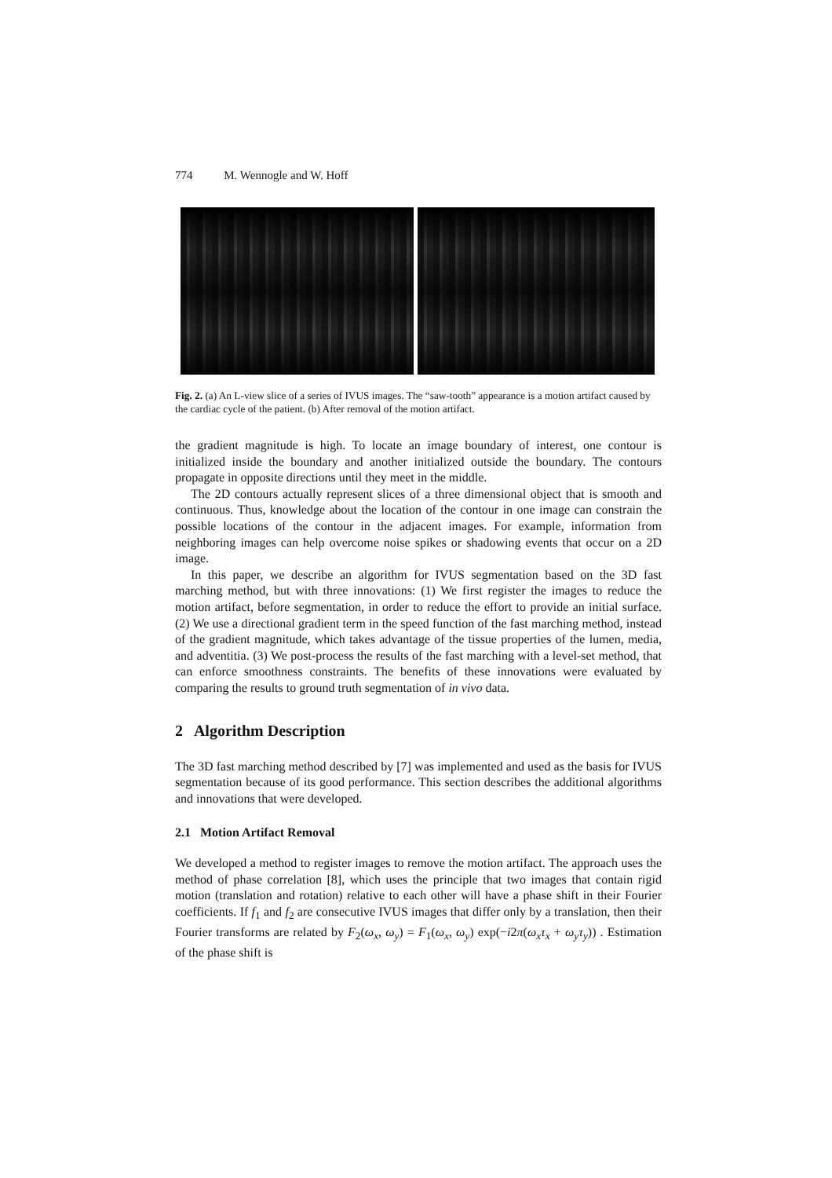774 M. Wennogle and W. Hoff
Fig. 2. (a) An L-view slice of a series of IVUS images. The “saw-tooth” appearance is a motion artifact caused by the cardiac cycle of the patient. (b) After removal of the motion artifact.
the gradient magnitude is high. To locate an image boundary of interest, one contour is initialized inside the boundary and another initialized outside the boundary. The contours propagate in opposite directions until they meet in the middle.
The 2D contours actually represent slices of a three dimensional object that is smooth and continuous. Thus, knowledge about the location of the contour in one image can constrain the possible locations of the contour in the adjacent images. For example, information from neighboring images can help overcome noise spikes or shadowing events that occur on a 2D image.
In this paper, we describe an algorithm for IVUS segmentation based on the 3D fast marching method, but with three innovations: (1) We first register the images to reduce the motion artifact, before segmentation, in order to reduce the effort to provide an initial surface. (2) We use a directional gradient term in the speed function of the fast marching method, instead of the gradient magnitude, which takes advantage of the tissue properties of the lumen, media, and adventitia. (3) We post-process the results of the fast marching with a level-set method, that can enforce smoothness constraints. The benefits of these innovations were evaluated by comparing the results to ground truth segmentation of in vivo data.
2 Algorithm Description
The 3D fast marching method described by [7] was implemented and used as the basis for IVUS segmentation because of its good performance. This section describes the additional algorithms and innovations that were developed.
2.1 Motion Artifact Removal
We developed a method to register images to remove the motion artifact. The approach uses the method of phase correlation [8], which uses the principle that two images that contain rigid motion (translation and rotation) relative to each other will have a phase shift in their Fourier coefficients. If f<sub>1</sub> and f<sub>2</sub> are consecutive IVUS images that differ only by a translation, then their Fourier transforms are related by F<sub>2</sub>(ω<sub>x</sub>, ω<sub>y</sub>) = F<sub>1</sub>(ω<sub>x</sub>, ω<sub>y</sub>) exp(−i2π(ω<sub>x</sub>τ<sub>x</sub> + ω<sub>y</sub>τ<sub>y</sub>)) . Estimation of the phase shift is